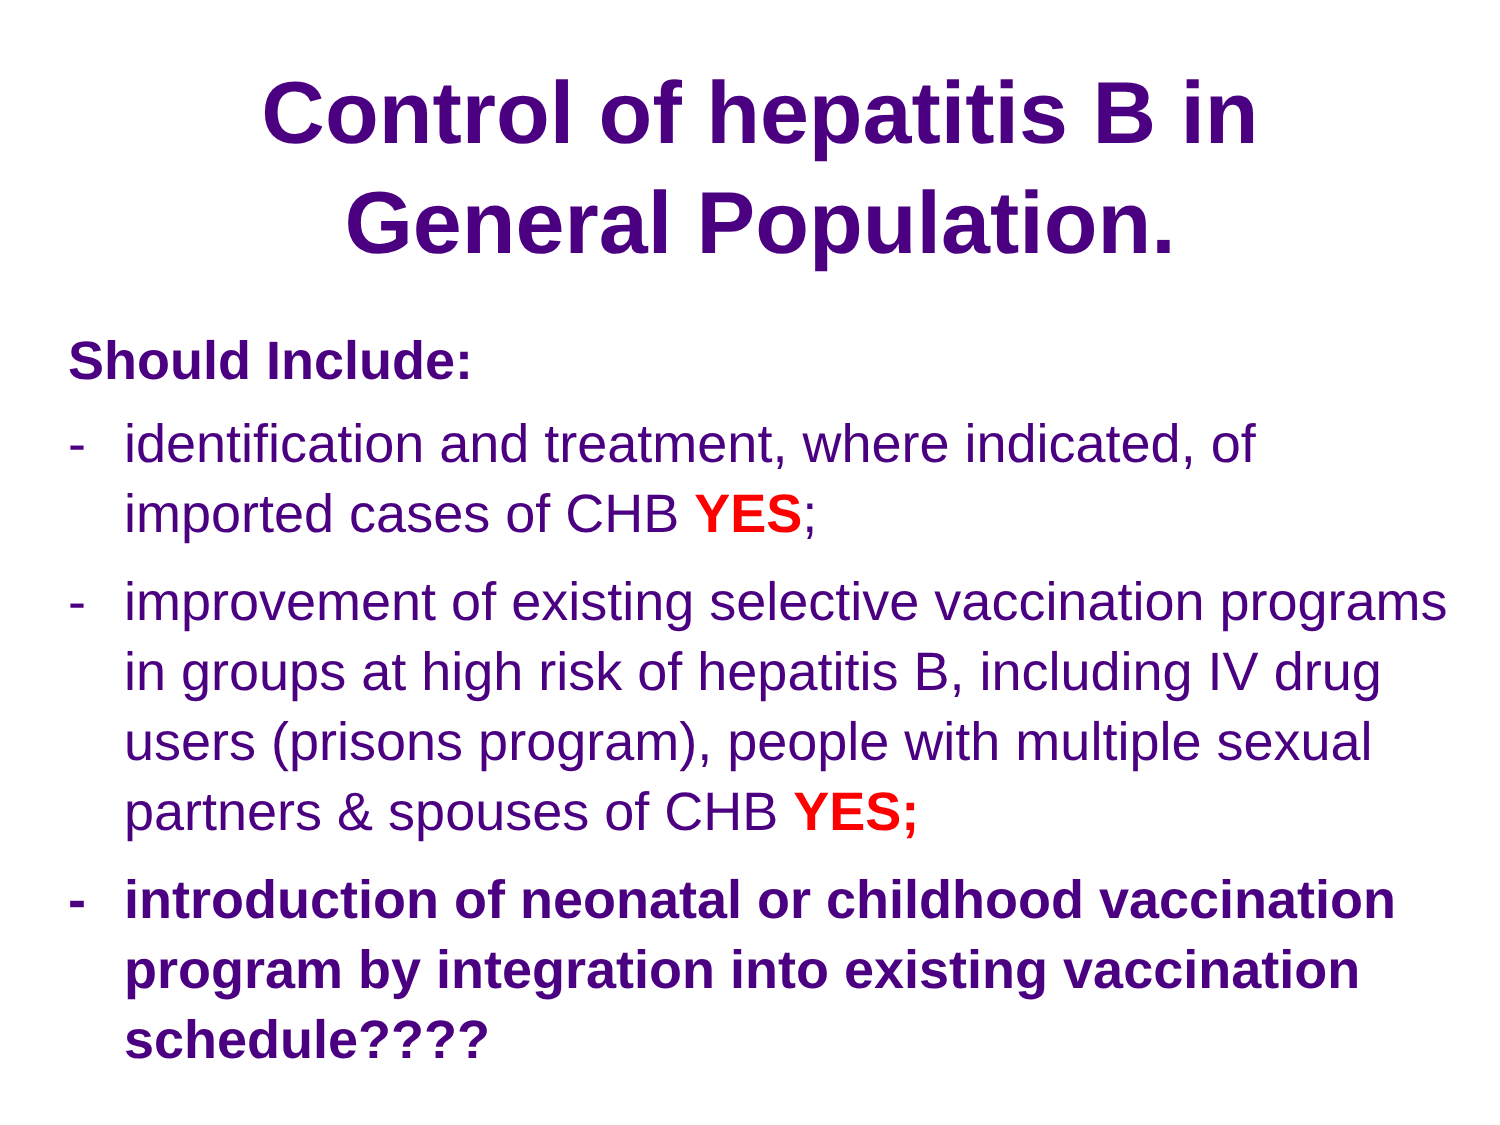Control of hepatitis B in
General Population.
Should Include:
- identification and treatment, where indicated, of imported cases of CHB YES;
- improvement of existing selective vaccination programs in groups at high risk of hepatitis B, including IV drug users (prisons program), people with multiple sexual partners & spouses of CHB YES;
- introduction of neonatal or childhood vaccination program by integration into existing vaccination schedule????